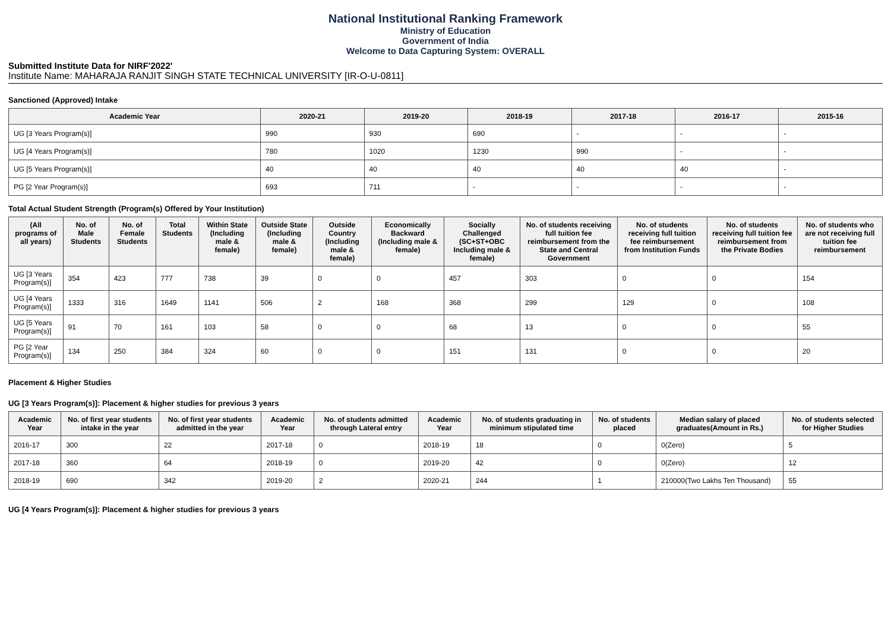National Institutional Ranking Framework
Ministry of Education
Government of India
Welcome to Data Capturing System: OVERALL
Submitted Institute Data for NIRF'2022'
Institute Name: MAHARAJA RANJIT SINGH STATE TECHNICAL UNIVERSITY [IR-O-U-0811]
Sanctioned (Approved) Intake
| Academic Year | 2020-21 | 2019-20 | 2018-19 | 2017-18 | 2016-17 | 2015-16 |
| --- | --- | --- | --- | --- | --- | --- |
| UG [3 Years Program(s)] | 990 | 930 | 690 | - | - | - |
| UG [4 Years Program(s)] | 780 | 1020 | 1230 | 990 | - | - |
| UG [5 Years Program(s)] | 40 | 40 | 40 | 40 | 40 | - |
| PG [2 Year Program(s)] | 693 | 711 | - | - | - | - |
Total Actual Student Strength (Program(s) Offered by Your Institution)
| (All programs of all years) | No. of Male Students | No. of Female Students | Total Students | Within State (Including male & female) | Outside State (Including male & female) | Outside Country (Including male & female) | Economically Backward (Including male & female) | Socially Challenged (SC+ST+OBC Including male & female) | No. of students receiving full tuition fee reimbursement from the State and Central Government | No. of students receiving full tuition fee reimbursement from Institution Funds | No. of students receiving full tuition fee reimbursement from the Private Bodies | No. of students who are not receiving full tuition fee reimbursement |
| --- | --- | --- | --- | --- | --- | --- | --- | --- | --- | --- | --- | --- |
| UG [3 Years Program(s)] | 354 | 423 | 777 | 738 | 39 | 0 | 0 | 457 | 303 | 0 | 0 | 154 |
| UG [4 Years Program(s)] | 1333 | 316 | 1649 | 1141 | 506 | 2 | 168 | 368 | 299 | 129 | 0 | 108 |
| UG [5 Years Program(s)] | 91 | 70 | 161 | 103 | 58 | 0 | 0 | 68 | 13 | 0 | 0 | 55 |
| PG [2 Year Program(s)] | 134 | 250 | 384 | 324 | 60 | 0 | 0 | 151 | 131 | 0 | 0 | 20 |
Placement & Higher Studies
UG [3 Years Program(s)]: Placement & higher studies for previous 3 years
| Academic Year | No. of first year students intake in the year | No. of first year students admitted in the year | Academic Year | No. of students admitted through Lateral entry | Academic Year | No. of students graduating in minimum stipulated time | No. of students placed | Median salary of placed graduates(Amount in Rs.) | No. of students selected for Higher Studies |
| --- | --- | --- | --- | --- | --- | --- | --- | --- | --- |
| 2016-17 | 300 | 22 | 2017-18 | 0 | 2018-19 | 18 | 0 | 0(Zero) | 5 |
| 2017-18 | 360 | 64 | 2018-19 | 0 | 2019-20 | 42 | 0 | 0(Zero) | 12 |
| 2018-19 | 690 | 342 | 2019-20 | 2 | 2020-21 | 244 | 1 | 210000(Two Lakhs Ten Thousand) | 55 |
UG [4 Years Program(s)]: Placement & higher studies for previous 3 years